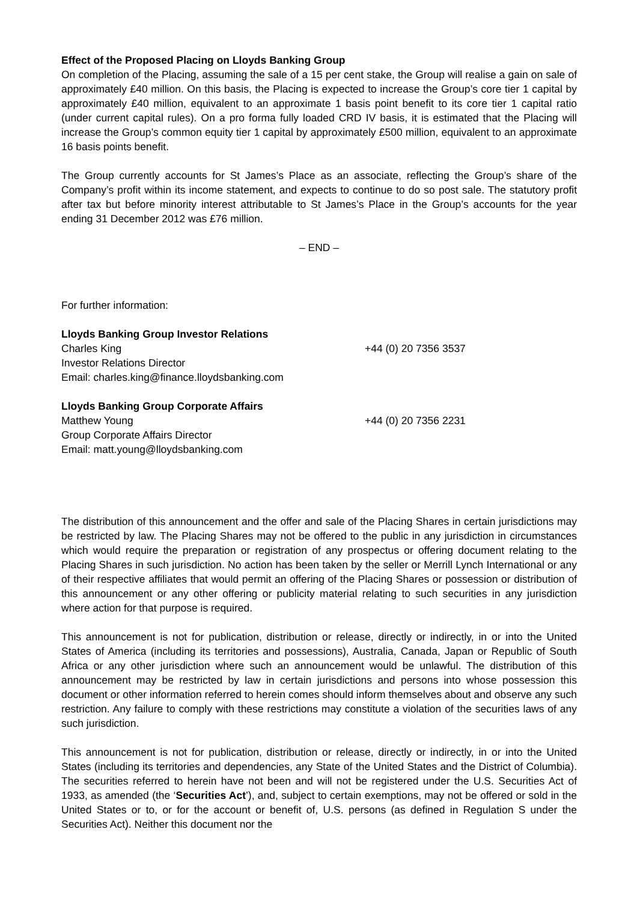Effect of the Proposed Placing on Lloyds Banking Group
On completion of the Placing, assuming the sale of a 15 per cent stake, the Group will realise a gain on sale of approximately £40 million. On this basis, the Placing is expected to increase the Group’s core tier 1 capital by approximately £40 million, equivalent to an approximate 1 basis point benefit to its core tier 1 capital ratio (under current capital rules). On a pro forma fully loaded CRD IV basis, it is estimated that the Placing will increase the Group’s common equity tier 1 capital by approximately £500 million, equivalent to an approximate 16 basis points benefit.
The Group currently accounts for St James’s Place as an associate, reflecting the Group’s share of the Company’s profit within its income statement, and expects to continue to do so post sale. The statutory profit after tax but before minority interest attributable to St James’s Place in the Group’s accounts for the year ending 31 December 2012 was £76 million.
– END –
For further information:
Lloyds Banking Group Investor Relations
Charles King +44 (0) 20 7356 3537
Investor Relations Director
Email: charles.king@finance.lloydsbanking.com
Lloyds Banking Group Corporate Affairs
Matthew Young +44 (0) 20 7356 2231
Group Corporate Affairs Director
Email: matt.young@lloydsbanking.com
The distribution of this announcement and the offer and sale of the Placing Shares in certain jurisdictions may be restricted by law. The Placing Shares may not be offered to the public in any jurisdiction in circumstances which would require the preparation or registration of any prospectus or offering document relating to the Placing Shares in such jurisdiction. No action has been taken by the seller or Merrill Lynch International or any of their respective affiliates that would permit an offering of the Placing Shares or possession or distribution of this announcement or any other offering or publicity material relating to such securities in any jurisdiction where action for that purpose is required.
This announcement is not for publication, distribution or release, directly or indirectly, in or into the United States of America (including its territories and possessions), Australia, Canada, Japan or Republic of South Africa or any other jurisdiction where such an announcement would be unlawful. The distribution of this announcement may be restricted by law in certain jurisdictions and persons into whose possession this document or other information referred to herein comes should inform themselves about and observe any such restriction. Any failure to comply with these restrictions may constitute a violation of the securities laws of any such jurisdiction.
This announcement is not for publication, distribution or release, directly or indirectly, in or into the United States (including its territories and dependencies, any State of the United States and the District of Columbia). The securities referred to herein have not been and will not be registered under the U.S. Securities Act of 1933, as amended (the ‘Securities Act’), and, subject to certain exemptions, may not be offered or sold in the United States or to, or for the account or benefit of, U.S. persons (as defined in Regulation S under the Securities Act). Neither this document nor the